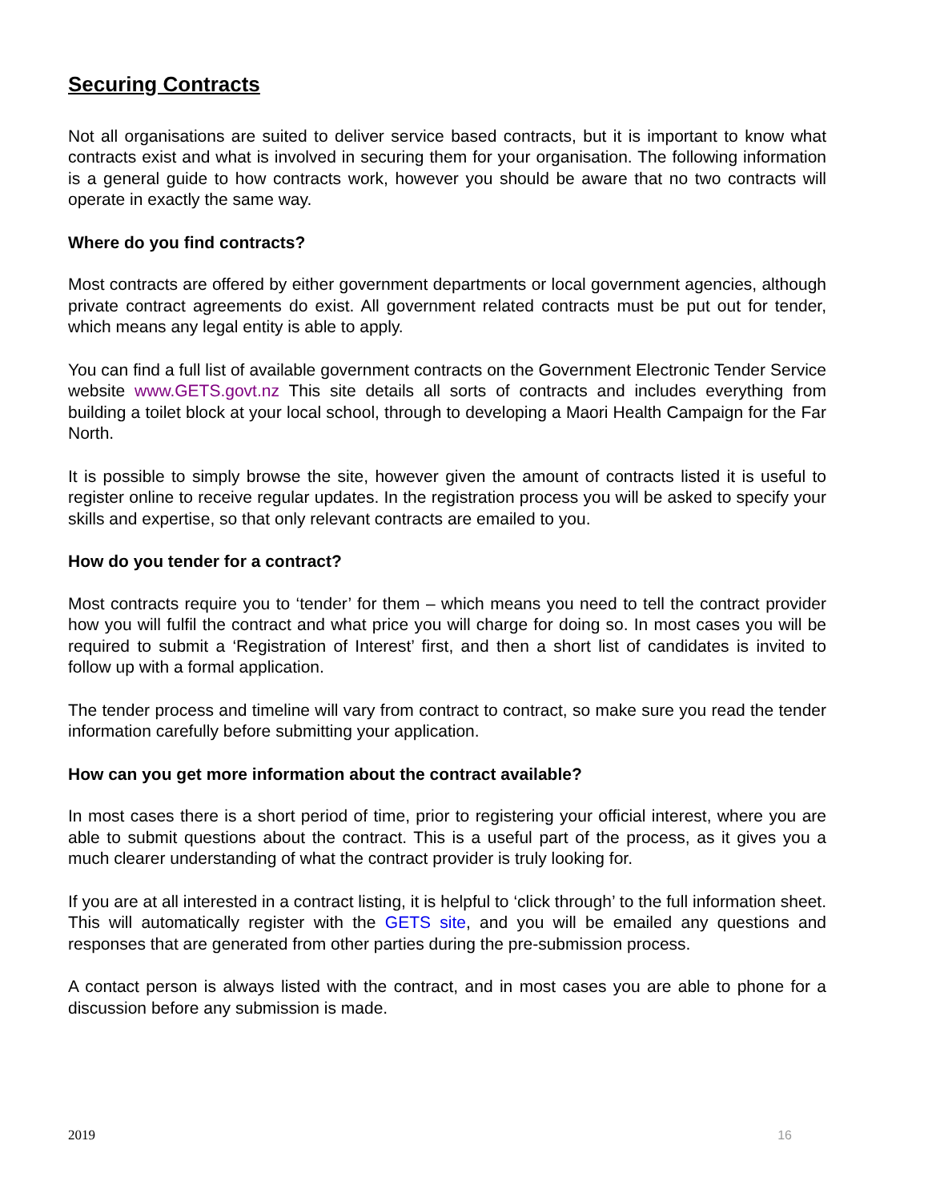Securing Contracts
Not all organisations are suited to deliver service based contracts, but it is important to know what contracts exist and what is involved in securing them for your organisation. The following information is a general guide to how contracts work, however you should be aware that no two contracts will operate in exactly the same way.
Where do you find contracts?
Most contracts are offered by either government departments or local government agencies, although private contract agreements do exist. All government related contracts must be put out for tender, which means any legal entity is able to apply.
You can find a full list of available government contracts on the Government Electronic Tender Service website www.GETS.govt.nz This site details all sorts of contracts and includes everything from building a toilet block at your local school, through to developing a Maori Health Campaign for the Far North.
It is possible to simply browse the site, however given the amount of contracts listed it is useful to register online to receive regular updates. In the registration process you will be asked to specify your skills and expertise, so that only relevant contracts are emailed to you.
How do you tender for a contract?
Most contracts require you to ‘tender’ for them – which means you need to tell the contract provider how you will fulfil the contract and what price you will charge for doing so. In most cases you will be required to submit a ‘Registration of Interest’ first, and then a short list of candidates is invited to follow up with a formal application.
The tender process and timeline will vary from contract to contract, so make sure you read the tender information carefully before submitting your application.
How can you get more information about the contract available?
In most cases there is a short period of time, prior to registering your official interest, where you are able to submit questions about the contract. This is a useful part of the process, as it gives you a much clearer understanding of what the contract provider is truly looking for.
If you are at all interested in a contract listing, it is helpful to ‘click through’ to the full information sheet. This will automatically register with the GETS site, and you will be emailed any questions and responses that are generated from other parties during the pre-submission process.
A contact person is always listed with the contract, and in most cases you are able to phone for a discussion before any submission is made.
2019 16